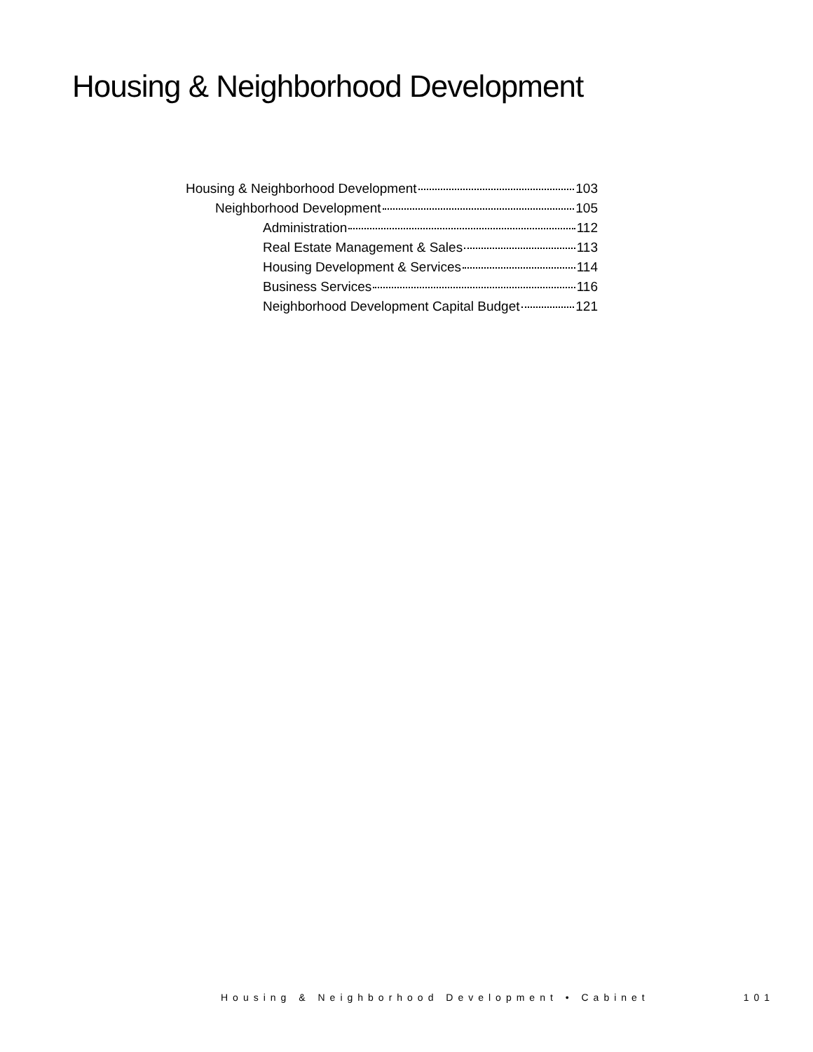Housing & Neighborhood Development
Housing & Neighborhood Development 103
Neighborhood Development 105
Administration 112
Real Estate Management & Sales 113
Housing Development & Services 114
Business Services 116
Neighborhood Development Capital Budget 121
Housing & Neighborhood Development • Cabinet 101